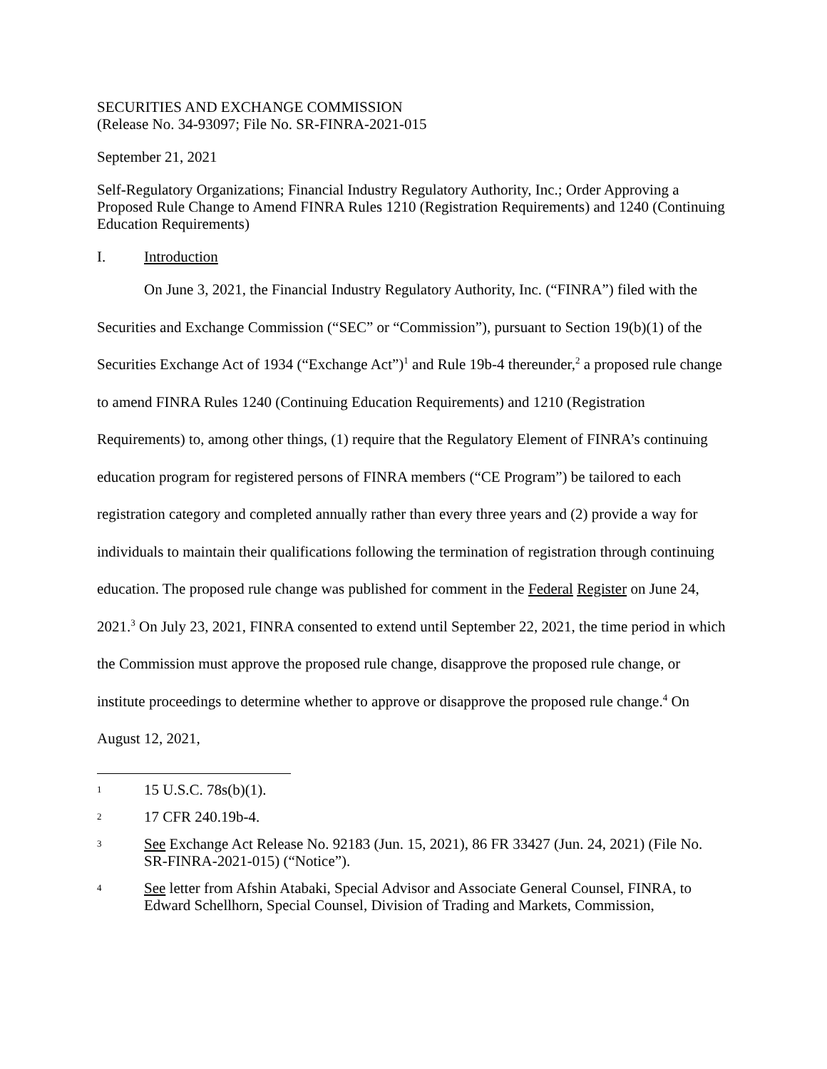SECURITIES AND EXCHANGE COMMISSION
(Release No. 34-93097; File No. SR-FINRA-2021-015
September 21, 2021
Self-Regulatory Organizations; Financial Industry Regulatory Authority, Inc.; Order Approving a Proposed Rule Change to Amend FINRA Rules 1210 (Registration Requirements) and 1240 (Continuing Education Requirements)
I. Introduction
On June 3, 2021, the Financial Industry Regulatory Authority, Inc. (“FINRA”) filed with the Securities and Exchange Commission (“SEC” or “Commission”), pursuant to Section 19(b)(1) of the Securities Exchange Act of 1934 (“Exchange Act”)<sup>1</sup> and Rule 19b-4 thereunder,<sup>2</sup> a proposed rule change to amend FINRA Rules 1240 (Continuing Education Requirements) and 1210 (Registration Requirements) to, among other things, (1) require that the Regulatory Element of FINRA’s continuing education program for registered persons of FINRA members (“CE Program”) be tailored to each registration category and completed annually rather than every three years and (2) provide a way for individuals to maintain their qualifications following the termination of registration through continuing education. The proposed rule change was published for comment in the Federal Register on June 24, 2021.<sup>3</sup> On July 23, 2021, FINRA consented to extend until September 22, 2021, the time period in which the Commission must approve the proposed rule change, disapprove the proposed rule change, or institute proceedings to determine whether to approve or disapprove the proposed rule change.<sup>4</sup> On August 12, 2021,
1 15 U.S.C. 78s(b)(1).
2 17 CFR 240.19b-4.
3 See Exchange Act Release No. 92183 (Jun. 15, 2021), 86 FR 33427 (Jun. 24, 2021) (File No. SR-FINRA-2021-015) (“Notice”).
4 See letter from Afshin Atabaki, Special Advisor and Associate General Counsel, FINRA, to Edward Schellhorn, Special Counsel, Division of Trading and Markets, Commission,